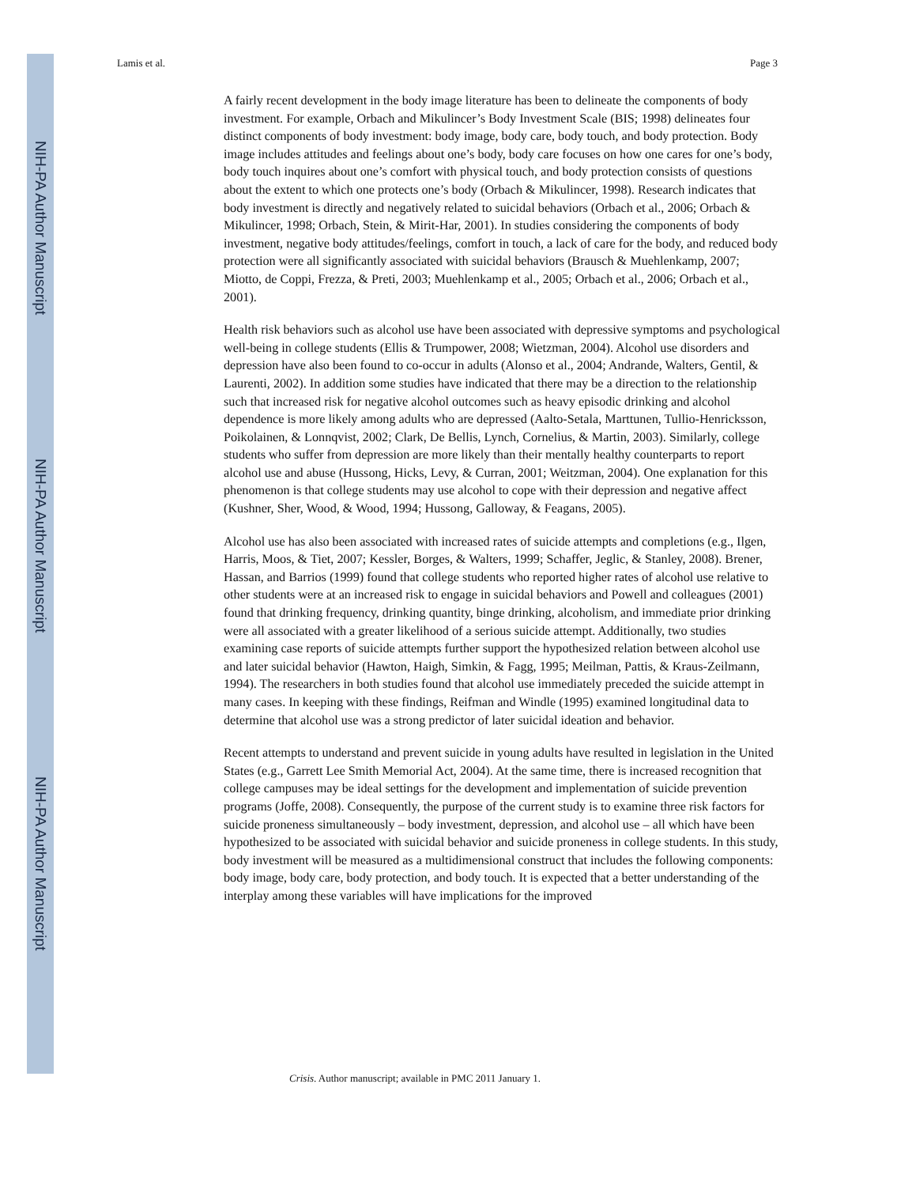NIH-PA Author Manuscript
NIH-PA Author Manuscript
NIH-PA Author Manuscript
Lamis et al. Page 3
A fairly recent development in the body image literature has been to delineate the components of body investment. For example, Orbach and Mikulincer’s Body Investment Scale (BIS; 1998) delineates four distinct components of body investment: body image, body care, body touch, and body protection. Body image includes attitudes and feelings about one’s body, body care focuses on how one cares for one’s body, body touch inquires about one’s comfort with physical touch, and body protection consists of questions about the extent to which one protects one’s body (Orbach & Mikulincer, 1998). Research indicates that body investment is directly and negatively related to suicidal behaviors (Orbach et al., 2006; Orbach & Mikulincer, 1998; Orbach, Stein, & Mirit-Har, 2001). In studies considering the components of body investment, negative body attitudes/feelings, comfort in touch, a lack of care for the body, and reduced body protection were all significantly associated with suicidal behaviors (Brausch & Muehlenkamp, 2007; Miotto, de Coppi, Frezza, & Preti, 2003; Muehlenkamp et al., 2005; Orbach et al., 2006; Orbach et al., 2001).
Health risk behaviors such as alcohol use have been associated with depressive symptoms and psychological well-being in college students (Ellis & Trumpower, 2008; Wietzman, 2004). Alcohol use disorders and depression have also been found to co-occur in adults (Alonso et al., 2004; Andrande, Walters, Gentil, & Laurenti, 2002). In addition some studies have indicated that there may be a direction to the relationship such that increased risk for negative alcohol outcomes such as heavy episodic drinking and alcohol dependence is more likely among adults who are depressed (Aalto-Setala, Marttunen, Tullio-Henricksson, Poikolainen, & Lonnqvist, 2002; Clark, De Bellis, Lynch, Cornelius, & Martin, 2003). Similarly, college students who suffer from depression are more likely than their mentally healthy counterparts to report alcohol use and abuse (Hussong, Hicks, Levy, & Curran, 2001; Weitzman, 2004). One explanation for this phenomenon is that college students may use alcohol to cope with their depression and negative affect (Kushner, Sher, Wood, & Wood, 1994; Hussong, Galloway, & Feagans, 2005).
Alcohol use has also been associated with increased rates of suicide attempts and completions (e.g., Ilgen, Harris, Moos, & Tiet, 2007; Kessler, Borges, & Walters, 1999; Schaffer, Jeglic, & Stanley, 2008). Brener, Hassan, and Barrios (1999) found that college students who reported higher rates of alcohol use relative to other students were at an increased risk to engage in suicidal behaviors and Powell and colleagues (2001) found that drinking frequency, drinking quantity, binge drinking, alcoholism, and immediate prior drinking were all associated with a greater likelihood of a serious suicide attempt. Additionally, two studies examining case reports of suicide attempts further support the hypothesized relation between alcohol use and later suicidal behavior (Hawton, Haigh, Simkin, & Fagg, 1995; Meilman, Pattis, & Kraus-Zeilmann, 1994). The researchers in both studies found that alcohol use immediately preceded the suicide attempt in many cases. In keeping with these findings, Reifman and Windle (1995) examined longitudinal data to determine that alcohol use was a strong predictor of later suicidal ideation and behavior.
Recent attempts to understand and prevent suicide in young adults have resulted in legislation in the United States (e.g., Garrett Lee Smith Memorial Act, 2004). At the same time, there is increased recognition that college campuses may be ideal settings for the development and implementation of suicide prevention programs (Joffe, 2008). Consequently, the purpose of the current study is to examine three risk factors for suicide proneness simultaneously – body investment, depression, and alcohol use – all which have been hypothesized to be associated with suicidal behavior and suicide proneness in college students. In this study, body investment will be measured as a multidimensional construct that includes the following components: body image, body care, body protection, and body touch. It is expected that a better understanding of the interplay among these variables will have implications for the improved
Crisis. Author manuscript; available in PMC 2011 January 1.